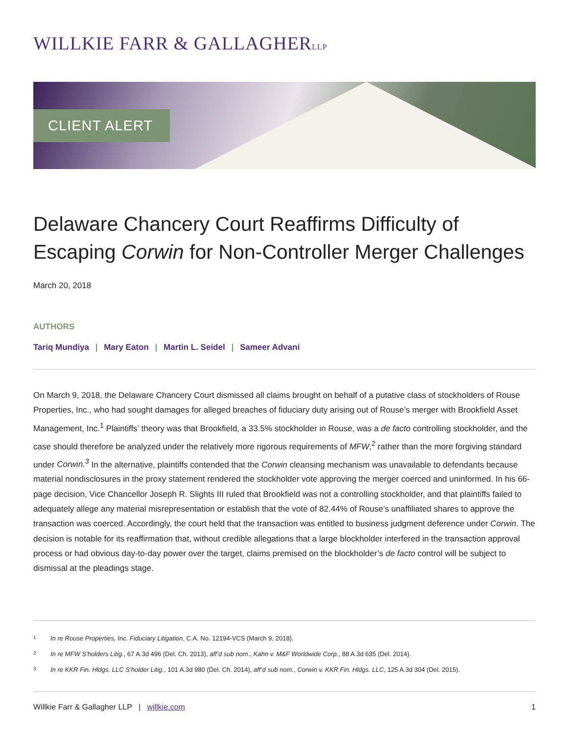WILLKIE FARR & GALLAGHERLLP
CLIENT ALERT
Delaware Chancery Court Reaffirms Difficulty of Escaping Corwin for Non-Controller Merger Challenges
March 20, 2018
AUTHORS
Tariq Mundiya | Mary Eaton | Martin L. Seidel | Sameer Advani
On March 9, 2018, the Delaware Chancery Court dismissed all claims brought on behalf of a putative class of stockholders of Rouse Properties, Inc., who had sought damages for alleged breaches of fiduciary duty arising out of Rouse’s merger with Brookfield Asset Management, Inc.<sup>1</sup> Plaintiffs’ theory was that Brookfield, a 33.5% stockholder in Rouse, was a de facto controlling stockholder, and the case should therefore be analyzed under the relatively more rigorous requirements of MFW,<sup>2</sup> rather than the more forgiving standard under Corwin.<sup>3</sup> In the alternative, plaintiffs contended that the Corwin cleansing mechanism was unavailable to defendants because material nondisclosures in the proxy statement rendered the stockholder vote approving the merger coerced and uninformed. In his 66-page decision, Vice Chancellor Joseph R. Slights III ruled that Brookfield was not a controlling stockholder, and that plaintiffs failed to adequately allege any material misrepresentation or establish that the vote of 82.44% of Rouse’s unaffiliated shares to approve the transaction was coerced. Accordingly, the court held that the transaction was entitled to business judgment deference under Corwin. The decision is notable for its reaffirmation that, without credible allegations that a large blockholder interfered in the transaction approval process or had obvious day-to-day power over the target, claims premised on the blockholder’s de facto control will be subject to dismissal at the pleadings stage.
<sup>1</sup> In re Rouse Properties, Inc. Fiduciary Litigation, C.A. No. 12194-VCS (March 9, 2018).
<sup>2</sup> In re MFW S’holders Litig., 67 A.3d 496 (Del. Ch. 2013), aff’d sub nom., Kahn v. M&F Worldwide Corp., 88 A.3d 635 (Del. 2014).
<sup>3</sup> In re KKR Fin. Hldgs. LLC S’holder Litig., 101 A.3d 980 (Del. Ch. 2014), aff’d sub nom., Corwin v. KKR Fin. Hldgs. LLC, 125 A.3d 304 (Del. 2015).
Willkie Farr & Gallagher LLP | willkie.com 1